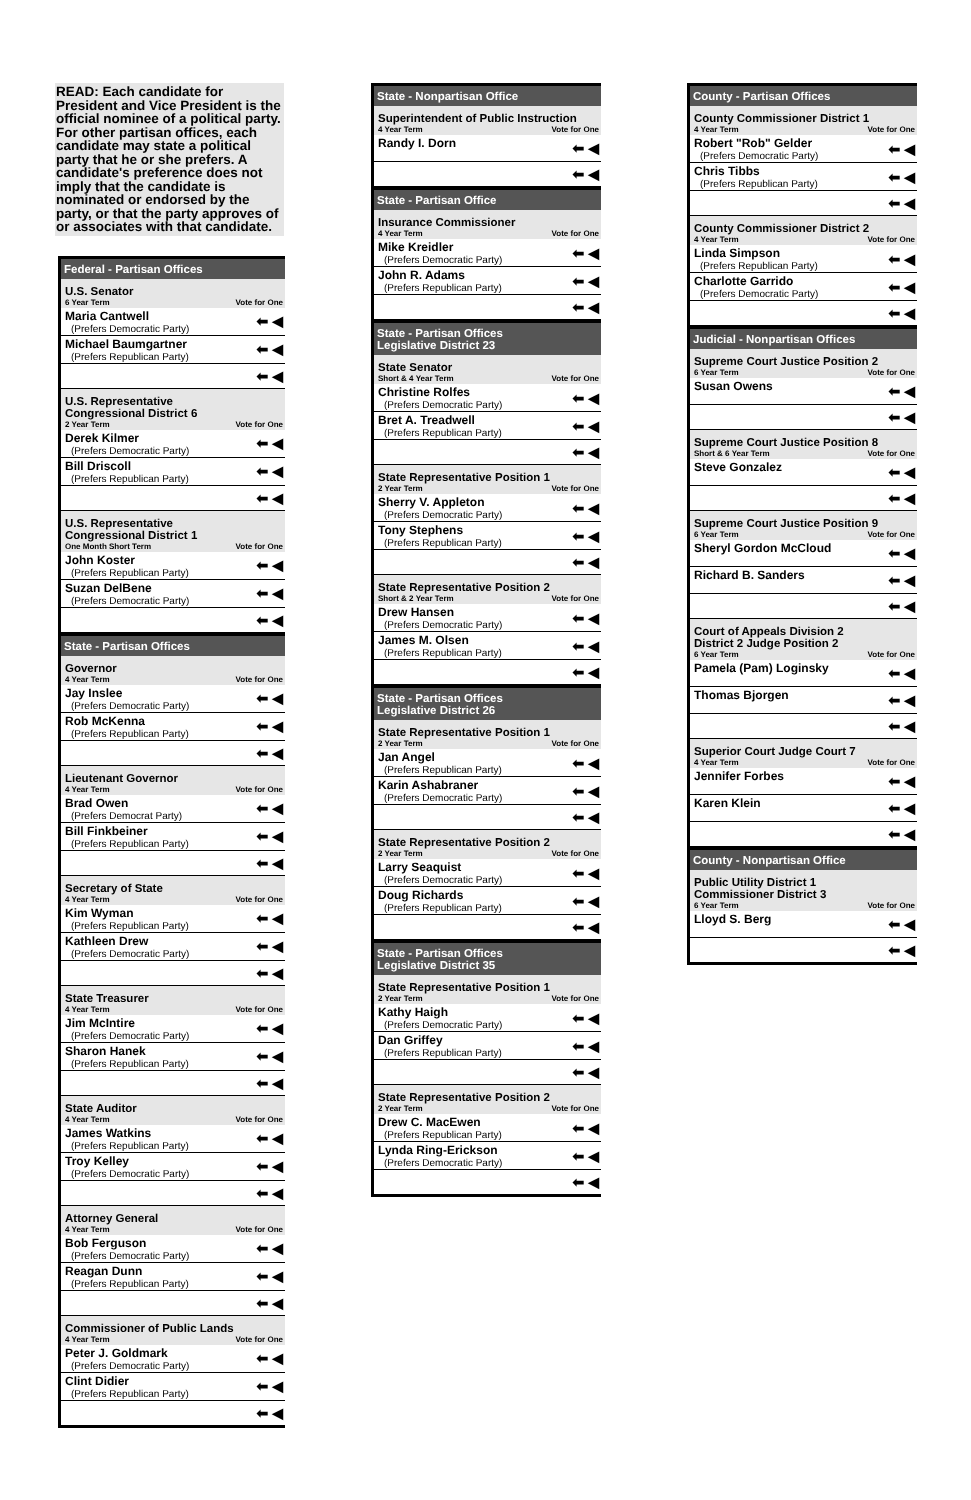READ: Each candidate for President and Vice President is the official nominee of a political party. For other partisan offices, each candidate may state a political party that he or she prefers. A candidate's preference does not imply that the candidate is nominated or endorsed by the party, or that the party approves of or associates with that candidate.
Federal - Partisan Offices
U.S. Senator
6 Year Term Vote for One
Maria Cantwell
(Prefers Democratic Party)
⬅ ◀
Michael Baumgartner
(Prefers Republican Party)
⬅ ◀
⬅ ◀
U.S. Representative
Congressional District 6
2 Year Term Vote for One
Derek Kilmer
(Prefers Democratic Party)
⬅ ◀
Bill Driscoll
(Prefers Republican Party)
⬅ ◀
⬅ ◀
U.S. Representative
Congressional District 1
One Month Short Term Vote for One
John Koster
(Prefers Republican Party)
⬅ ◀
Suzan DelBene
(Prefers Democratic Party)
⬅ ◀
⬅ ◀
State - Partisan Offices
Governor
4 Year Term Vote for One
Jay Inslee
(Prefers Democratic Party)
⬅ ◀
Rob McKenna
(Prefers Republican Party)
⬅ ◀
⬅ ◀
Lieutenant Governor
4 Year Term Vote for One
Brad Owen
(Prefers Democrat Party)
⬅ ◀
Bill Finkbeiner
(Prefers Republican Party)
⬅ ◀
⬅ ◀
Secretary of State
4 Year Term Vote for One
Kim Wyman
(Prefers Republican Party)
⬅ ◀
Kathleen Drew
(Prefers Democratic Party)
⬅ ◀
⬅ ◀
State Treasurer
4 Year Term Vote for One
Jim McIntire
(Prefers Democratic Party)
⬅ ◀
Sharon Hanek
(Prefers Republican Party)
⬅ ◀
⬅ ◀
State Auditor
4 Year Term Vote for One
James Watkins
(Prefers Republican Party)
⬅ ◀
Troy Kelley
(Prefers Democratic Party)
⬅ ◀
⬅ ◀
Attorney General
4 Year Term Vote for One
Bob Ferguson
(Prefers Democratic Party)
⬅ ◀
Reagan Dunn
(Prefers Republican Party)
⬅ ◀
⬅ ◀
Commissioner of Public Lands
4 Year Term Vote for One
Peter J. Goldmark
(Prefers Democratic Party)
⬅ ◀
Clint Didier
(Prefers Republican Party)
⬅ ◀
⬅ ◀
State - Nonpartisan Office
Superintendent of Public Instruction
4 Year Term Vote for One
Randy I. Dorn
⬅ ◀
⬅ ◀
State - Partisan Office
Insurance Commissioner
4 Year Term Vote for One
Mike Kreidler
(Prefers Democratic Party)
⬅ ◀
John R. Adams
(Prefers Republican Party)
⬅ ◀
⬅ ◀
State - Partisan Offices
Legislative District 23
State Senator
Short & 4 Year Term Vote for One
Christine Rolfes
(Prefers Democratic Party)
⬅ ◀
Bret A. Treadwell
(Prefers Republican Party)
⬅ ◀
⬅ ◀
State Representative Position 1
2 Year Term Vote for One
Sherry V. Appleton
(Prefers Democratic Party)
⬅ ◀
Tony Stephens
(Prefers Republican Party)
⬅ ◀
⬅ ◀
State Representative Position 2
Short & 2 Year Term Vote for One
Drew Hansen
(Prefers Democratic Party)
⬅ ◀
James M. Olsen
(Prefers Republican Party)
⬅ ◀
⬅ ◀
State - Partisan Offices
Legislative District 26
State Representative Position 1
2 Year Term Vote for One
Jan Angel
(Prefers Republican Party)
⬅ ◀
Karin Ashabraner
(Prefers Democratic Party)
⬅ ◀
⬅ ◀
State Representative Position 2
2 Year Term Vote for One
Larry Seaquist
(Prefers Democratic Party)
⬅ ◀
Doug Richards
(Prefers Republican Party)
⬅ ◀
⬅ ◀
State - Partisan Offices
Legislative District 35
State Representative Position 1
2 Year Term Vote for One
Kathy Haigh
(Prefers Democratic Party)
⬅ ◀
Dan Griffey
(Prefers Republican Party)
⬅ ◀
⬅ ◀
State Representative Position 2
2 Year Term Vote for One
Drew C. MacEwen
(Prefers Republican Party)
⬅ ◀
Lynda Ring-Erickson
(Prefers Democratic Party)
⬅ ◀
⬅ ◀
County - Partisan Offices
County Commissioner District 1
4 Year Term Vote for One
Robert "Rob" Gelder
(Prefers Democratic Party)
⬅ ◀
Chris Tibbs
(Prefers Republican Party)
⬅ ◀
⬅ ◀
County Commissioner District 2
4 Year Term Vote for One
Linda Simpson
(Prefers Republican Party)
⬅ ◀
Charlotte Garrido
(Prefers Democratic Party)
⬅ ◀
⬅ ◀
Judicial - Nonpartisan Offices
Supreme Court Justice Position 2
6 Year Term Vote for One
Susan Owens
⬅ ◀
⬅ ◀
Supreme Court Justice Position 8
Short & 6 Year Term Vote for One
Steve Gonzalez
⬅ ◀
⬅ ◀
Supreme Court Justice Position 9
6 Year Term Vote for One
Sheryl Gordon McCloud
⬅ ◀
Richard B. Sanders
⬅ ◀
⬅ ◀
Court of Appeals Division 2
District 2 Judge Position 2
6 Year Term Vote for One
Pamela (Pam) Loginsky
⬅ ◀
Thomas Bjorgen
⬅ ◀
⬅ ◀
Superior Court Judge Court 7
4 Year Term Vote for One
Jennifer Forbes
⬅ ◀
Karen Klein
⬅ ◀
⬅ ◀
County - Nonpartisan Office
Public Utility District 1
Commissioner District 3
6 Year Term Vote for One
Lloyd S. Berg
⬅ ◀
⬅ ◀